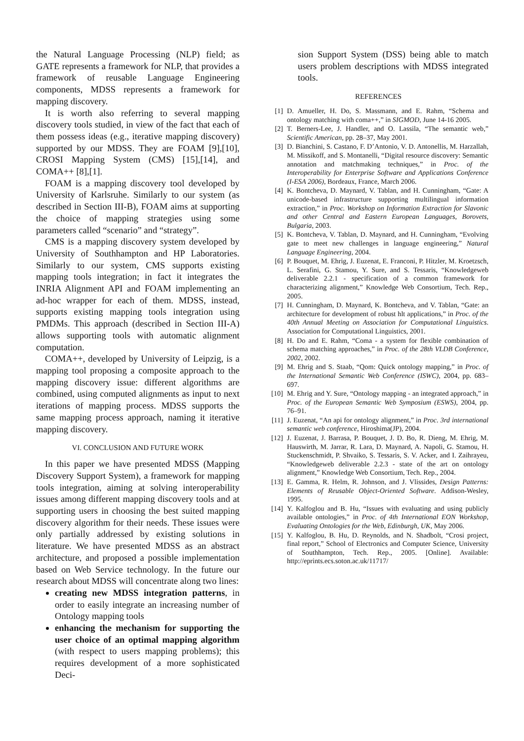the Natural Language Processing (NLP) field; as GATE represents a framework for NLP, that provides a framework of reusable Language Engineering components, MDSS represents a framework for mapping discovery.
It is worth also referring to several mapping discovery tools studied, in view of the fact that each of them possess ideas (e.g., iterative mapping discovery) supported by our MDSS. They are FOAM [9],[10], CROSI Mapping System (CMS) [15],[14], and COMA++ [8],[1].
FOAM is a mapping discovery tool developed by University of Karlsruhe. Similarly to our system (as described in Section III-B), FOAM aims at supporting the choice of mapping strategies using some parameters called “scenario” and “strategy”.
CMS is a mapping discovery system developed by University of Southhampton and HP Laboratories. Similarly to our system, CMS supports existing mapping tools integration; in fact it integrates the INRIA Alignment API and FOAM implementing an ad-hoc wrapper for each of them. MDSS, instead, supports existing mapping tools integration using PMDMs. This approach (described in Section III-A) allows supporting tools with automatic alignment computation.
COMA++, developed by University of Leipzig, is a mapping tool proposing a composite approach to the mapping discovery issue: different algorithms are combined, using computed alignments as input to next iterations of mapping process. MDSS supports the same mapping process approach, naming it iterative mapping discovery.
VI. CONCLUSION AND FUTURE WORK
In this paper we have presented MDSS (Mapping Discovery Support System), a framework for mapping tools integration, aiming at solving interoperability issues among different mapping discovery tools and at supporting users in choosing the best suited mapping discovery algorithm for their needs. These issues were only partially addressed by existing solutions in literature. We have presented MDSS as an abstract architecture, and proposed a possible implementation based on Web Service technology. In the future our research about MDSS will concentrate along two lines:
creating new MDSS integration patterns, in order to easily integrate an increasing number of Ontology mapping tools
enhancing the mechanism for supporting the user choice of an optimal mapping algorithm (with respect to users mapping problems); this requires development of a more sophisticated Deci-
sion Support System (DSS) being able to match users problem descriptions with MDSS integrated tools.
REFERENCES
[1] D. Amueller, H. Do, S. Massmann, and E. Rahm, “Schema and ontology matching with coma++,” in SIGMOD, June 14-16 2005.
[2] T. Berners-Lee, J. Handler, and O. Lassila, “The semantic web,” Scientific American, pp. 28–37, May 2001.
[3] D. Bianchini, S. Castano, F. D’Antonio, V. D. Antonellis, M. Harzallah, M. Missikoff, and S. Montanelli, “Digital resource discovery: Semantic annotation and matchmaking techniques,” in Proc. of the Interoperability for Enterprise Software and Applications Conference (I-ESA 2006), Bordeaux, France, March 2006.
[4] K. Bontcheva, D. Maynard, V. Tablan, and H. Cunningham, “Gate: A unicode-based infrastructure supporting multilingual information extraction,” in Proc. Workshop on Information Extraction for Slavonic and other Central and Eastern European Languages, Borovets, Bulgaria, 2003.
[5] K. Bontcheva, V. Tablan, D. Maynard, and H. Cunningham, “Evolving gate to meet new challenges in language engineering,” Natural Language Engineering, 2004.
[6] P. Bouquet, M. Ehrig, J. Euzenat, E. Franconi, P. Hitzler, M. Kroetzsch, L. Serafini, G. Stamou, Y. Sure, and S. Tessaris, “Knowledgeweb deliverable 2.2.1 - specification of a common framework for characterizing alignment,” Knowledge Web Consortium, Tech. Rep., 2005.
[7] H. Cunningham, D. Maynard, K. Bontcheva, and V. Tablan, “Gate: an architecture for development of robust hlt applications,” in Proc. of the 40th Annual Meeting on Association for Computational Linguistics. Association for Computational Linguistics, 2001.
[8] H. Do and E. Rahm, “Coma - a system for flexible combination of schema matching approaches,” in Proc. of the 28th VLDB Conference, 2002, 2002.
[9] M. Ehrig and S. Staab, “Qom: Quick ontology mapping,” in Proc. of the International Semantic Web Conference (ISWC), 2004, pp. 683–697.
[10] M. Ehrig and Y. Sure, “Ontology mapping - an integrated approach,” in Proc. of the European Semantic Web Symposium (ESWS), 2004, pp. 76–91.
[11] J. Euzenat, “An api for ontology alignment,” in Proc. 3rd international semantic web conference, Hiroshima(JP), 2004.
[12] J. Euzenat, J. Barrasa, P. Bouquet, J. D. Bo, R. Dieng, M. Ehrig, M. Hauswirth, M. Jarrar, R. Lara, D. Maynard, A. Napoli, G. Stamou, H. Stuckenschmidt, P. Shvaiko, S. Tessaris, S. V. Acker, and I. Zaihrayeu, “Knowledgeweb deliverable 2.2.3 - state of the art on ontology alignment,” Knowledge Web Consortium, Tech. Rep., 2004.
[13] E. Gamma, R. Helm, R. Johnson, and J. Vlissides, Design Patterns: Elements of Reusable Object-Oriented Software. Addison-Wesley, 1995.
[14] Y. Kalfoglou and B. Hu, “Issues with evaluating and using publicly available ontologies,” in Proc. of 4th International EON Workshop, Evaluating Ontologies for the Web, Edinburgh, UK, May 2006.
[15] Y. Kalfoglou, B. Hu, D. Reynolds, and N. Shadbolt, “Crosi project, final report,” School of Electronics and Computer Science, University of Southhampton, Tech. Rep., 2005. [Online]. Available: http://eprints.ecs.soton.ac.uk/11717/